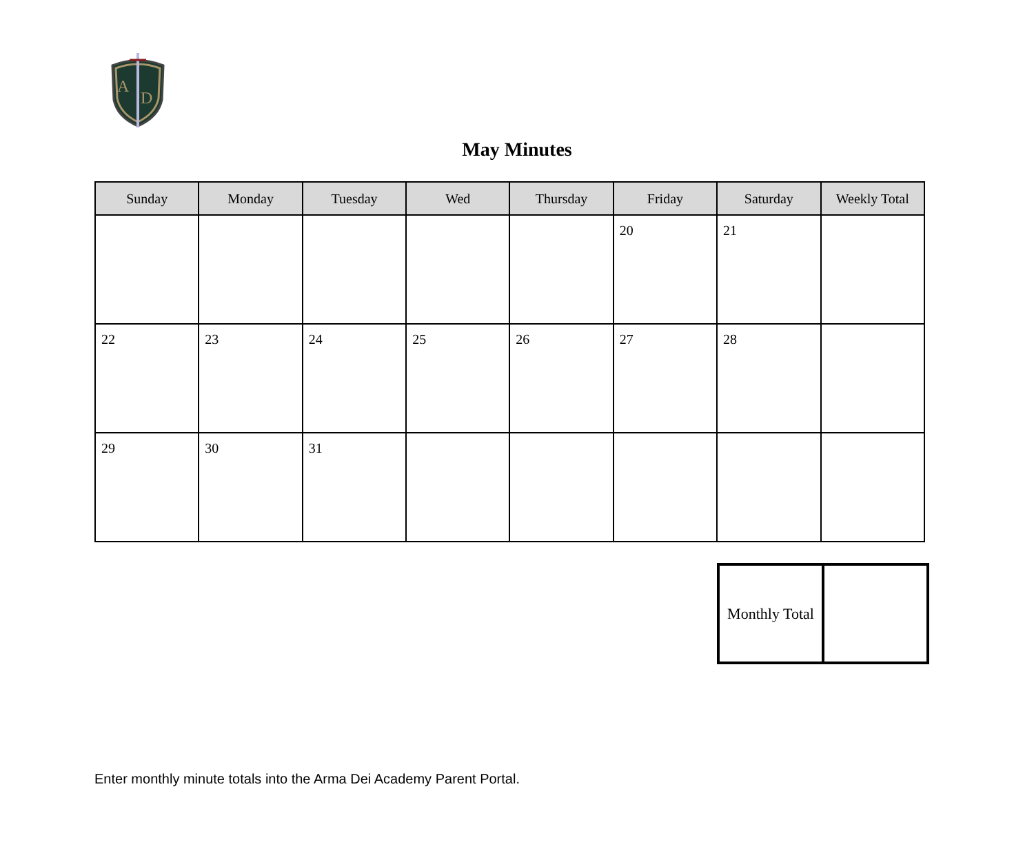A
D
May Minutes
| Sunday | Monday | Tuesday | Wed | Thursday | Friday | Saturday | Weekly Total |
| --- | --- | --- | --- | --- | --- | --- | --- |
| | | | | | 20 | 21 | |
| 22 | 23 | 24 | 25 | 26 | 27 | 28 | |
| 29 | 30 | 31 | | | | | |
| Monthly Total | |
Enter monthly minute totals into the Arma Dei Academy Parent Portal.